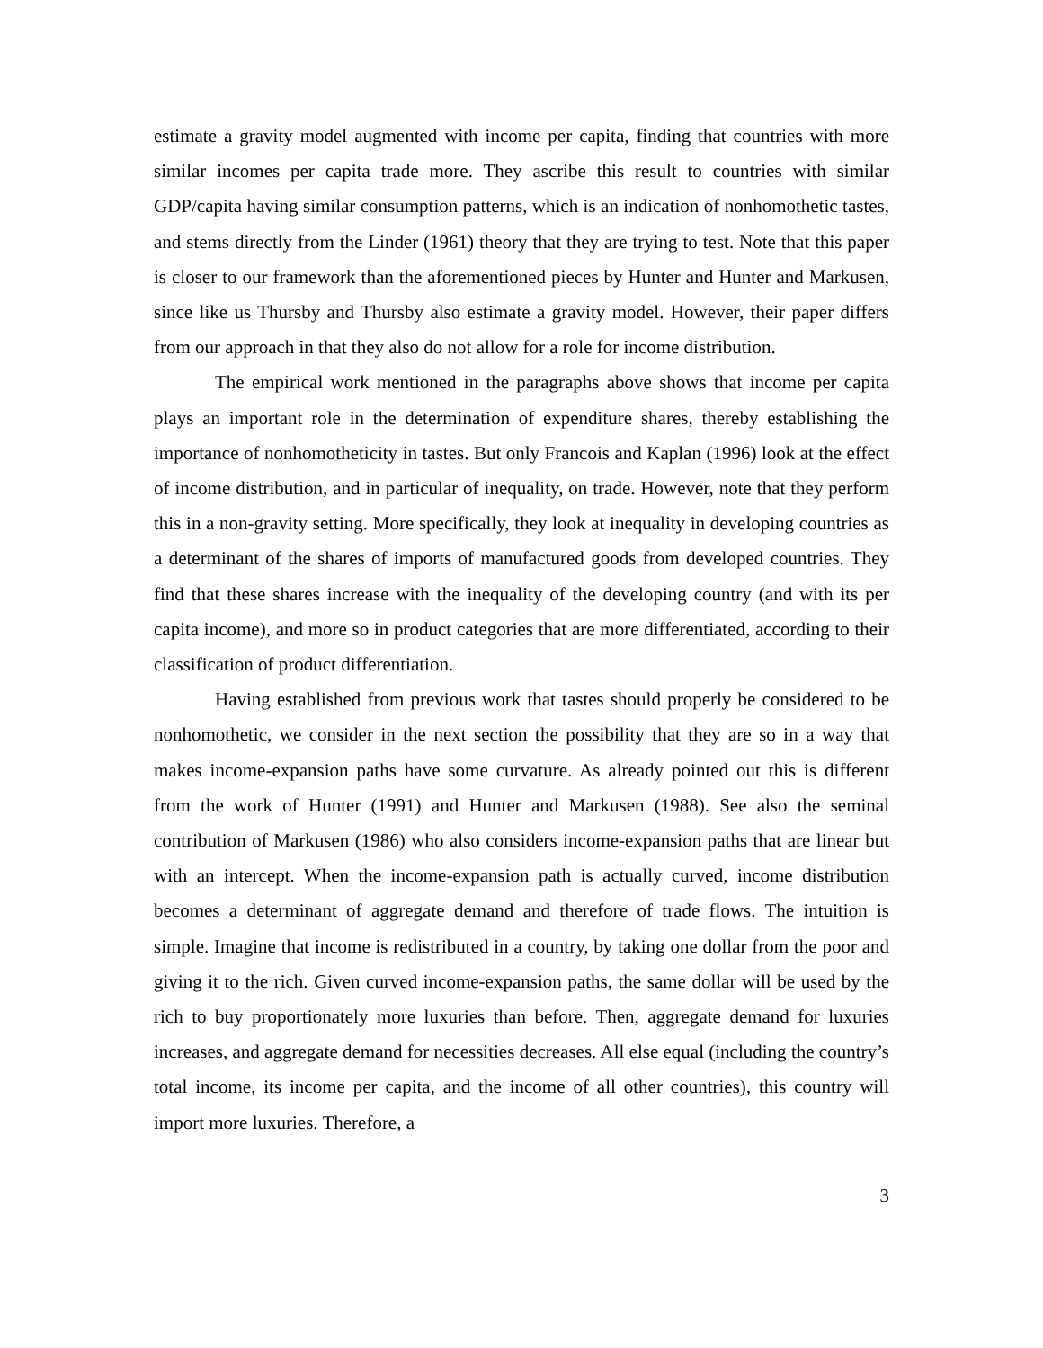estimate a gravity model augmented with income per capita, finding that countries with more similar incomes per capita trade more. They ascribe this result to countries with similar GDP/capita having similar consumption patterns, which is an indication of nonhomothetic tastes, and stems directly from the Linder (1961) theory that they are trying to test. Note that this paper is closer to our framework than the aforementioned pieces by Hunter and Hunter and Markusen, since like us Thursby and Thursby also estimate a gravity model. However, their paper differs from our approach in that they also do not allow for a role for income distribution.
The empirical work mentioned in the paragraphs above shows that income per capita plays an important role in the determination of expenditure shares, thereby establishing the importance of nonhomotheticity in tastes. But only Francois and Kaplan (1996) look at the effect of income distribution, and in particular of inequality, on trade. However, note that they perform this in a non-gravity setting. More specifically, they look at inequality in developing countries as a determinant of the shares of imports of manufactured goods from developed countries. They find that these shares increase with the inequality of the developing country (and with its per capita income), and more so in product categories that are more differentiated, according to their classification of product differentiation.
Having established from previous work that tastes should properly be considered to be nonhomothetic, we consider in the next section the possibility that they are so in a way that makes income-expansion paths have some curvature. As already pointed out this is different from the work of Hunter (1991) and Hunter and Markusen (1988). See also the seminal contribution of Markusen (1986) who also considers income-expansion paths that are linear but with an intercept. When the income-expansion path is actually curved, income distribution becomes a determinant of aggregate demand and therefore of trade flows. The intuition is simple. Imagine that income is redistributed in a country, by taking one dollar from the poor and giving it to the rich. Given curved income-expansion paths, the same dollar will be used by the rich to buy proportionately more luxuries than before. Then, aggregate demand for luxuries increases, and aggregate demand for necessities decreases. All else equal (including the country’s total income, its income per capita, and the income of all other countries), this country will import more luxuries. Therefore, a
3